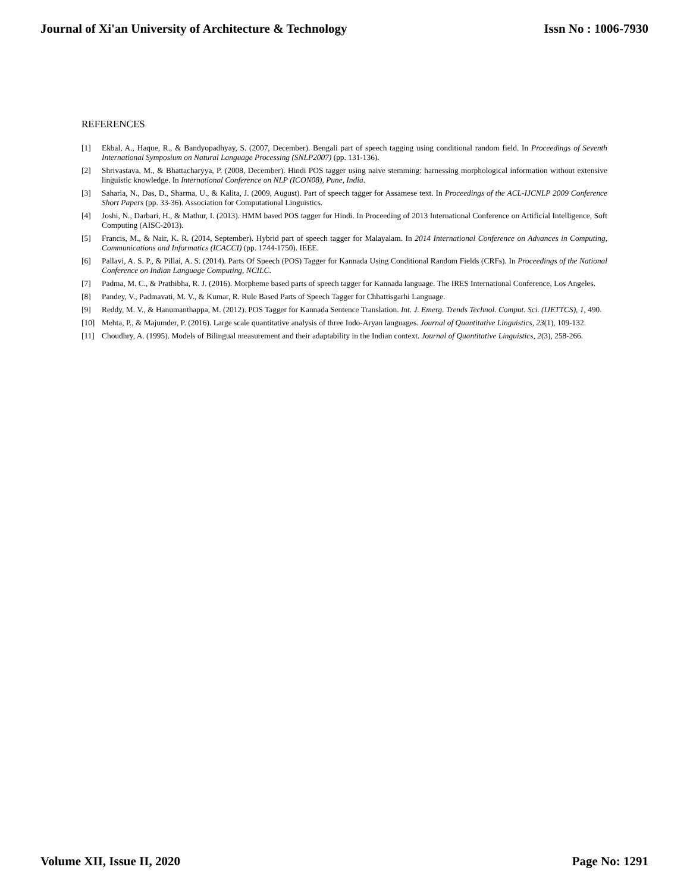Journal of Xi'an University of Architecture & Technology Issn No : 1006-7930
REFERENCES
[1] Ekbal, A., Haque, R., & Bandyopadhyay, S. (2007, December). Bengali part of speech tagging using conditional random field. In Proceedings of Seventh International Symposium on Natural Language Processing (SNLP2007) (pp. 131-136).
[2] Shrivastava, M., & Bhattacharyya, P. (2008, December). Hindi POS tagger using naive stemming: harnessing morphological information without extensive linguistic knowledge. In International Conference on NLP (ICON08), Pune, India.
[3] Saharia, N., Das, D., Sharma, U., & Kalita, J. (2009, August). Part of speech tagger for Assamese text. In Proceedings of the ACL-IJCNLP 2009 Conference Short Papers (pp. 33-36). Association for Computational Linguistics.
[4] Joshi, N., Darbari, H., & Mathur, I. (2013). HMM based POS tagger for Hindi. In Proceeding of 2013 International Conference on Artificial Intelligence, Soft Computing (AISC-2013).
[5] Francis, M., & Nair, K. R. (2014, September). Hybrid part of speech tagger for Malayalam. In 2014 International Conference on Advances in Computing, Communications and Informatics (ICACCI) (pp. 1744-1750). IEEE.
[6] Pallavi, A. S. P., & Pillai, A. S. (2014). Parts Of Speech (POS) Tagger for Kannada Using Conditional Random Fields (CRFs). In Proceedings of the National Conference on Indian Language Computing, NCILC.
[7] Padma, M. C., & Prathibha, R. J. (2016). Morpheme based parts of speech tagger for Kannada language. The IRES International Conference, Los Angeles.
[8] Pandey, V., Padmavati, M. V., & Kumar, R. Rule Based Parts of Speech Tagger for Chhattisgarhi Language.
[9] Reddy, M. V., & Hanumanthappa, M. (2012). POS Tagger for Kannada Sentence Translation. Int. J. Emerg. Trends Technol. Comput. Sci. (IJETTCS), 1, 490.
[10] Mehta, P., & Majumder, P. (2016). Large scale quantitative analysis of three Indo-Aryan languages. Journal of Quantitative Linguistics, 23(1), 109-132.
[11] Choudhry, A. (1995). Models of Bilingual measurement and their adaptability in the Indian context. Journal of Quantitative Linguistics, 2(3), 258-266.
Volume XII, Issue II, 2020 Page No: 1291